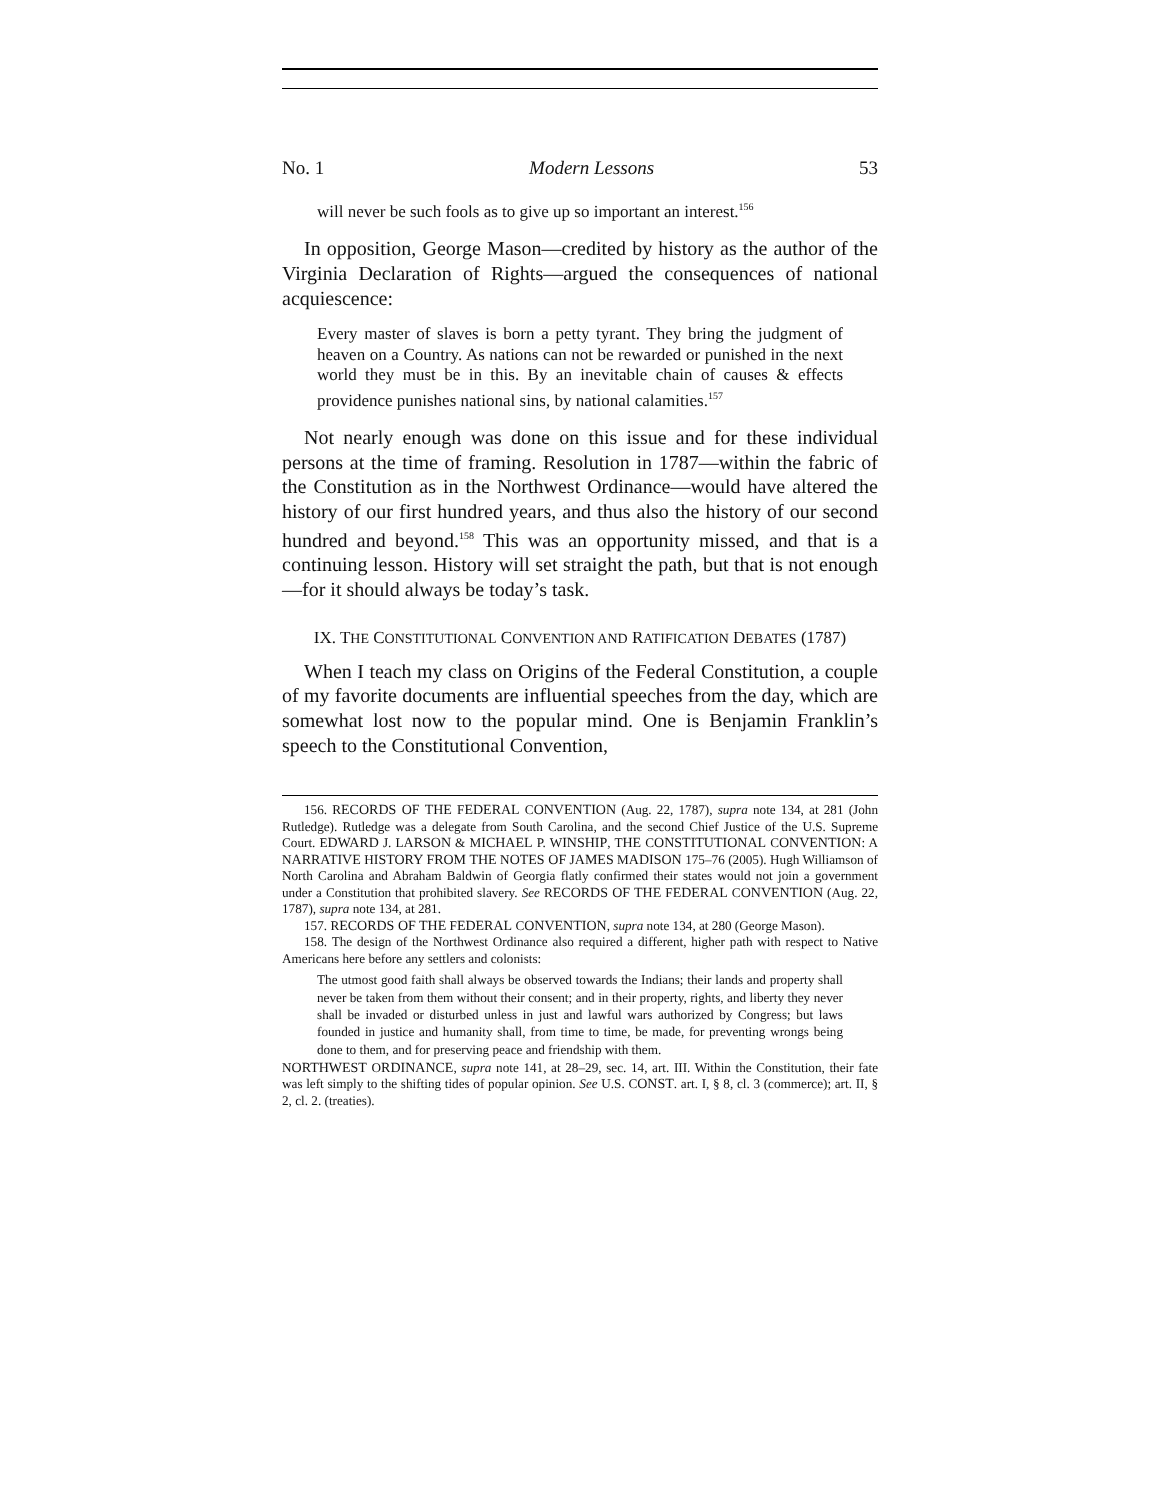No. 1 Modern Lessons 53
will never be such fools as to give up so important an interest.<sup>156</sup>
In opposition, George Mason—credited by history as the author of the Virginia Declaration of Rights—argued the consequences of national acquiescence:
Every master of slaves is born a petty tyrant. They bring the judgment of heaven on a Country. As nations can not be rewarded or punished in the next world they must be in this. By an inevitable chain of causes & effects providence punishes national sins, by national calamities.<sup>157</sup>
Not nearly enough was done on this issue and for these individual persons at the time of framing. Resolution in 1787—within the fabric of the Constitution as in the Northwest Ordinance—would have altered the history of our first hundred years, and thus also the history of our second hundred and beyond.<sup>158</sup> This was an opportunity missed, and that is a continuing lesson. History will set straight the path, but that is not enough—for it should always be today’s task.
IX. THE CONSTITUTIONAL CONVENTION AND RATIFICATION DEBATES (1787)
When I teach my class on Origins of the Federal Constitution, a couple of my favorite documents are influential speeches from the day, which are somewhat lost now to the popular mind. One is Benjamin Franklin’s speech to the Constitutional Convention,
156. RECORDS OF THE FEDERAL CONVENTION (Aug. 22, 1787), supra note 134, at 281 (John Rutledge). Rutledge was a delegate from South Carolina, and the second Chief Justice of the U.S. Supreme Court. EDWARD J. LARSON & MICHAEL P. WINSHIP, THE CONSTITUTIONAL CONVENTION: A NARRATIVE HISTORY FROM THE NOTES OF JAMES MADISON 175–76 (2005). Hugh Williamson of North Carolina and Abraham Baldwin of Georgia flatly confirmed their states would not join a government under a Constitution that prohibited slavery. See RECORDS OF THE FEDERAL CONVENTION (Aug. 22, 1787), supra note 134, at 281.
157. RECORDS OF THE FEDERAL CONVENTION, supra note 134, at 280 (George Mason).
158. The design of the Northwest Ordinance also required a different, higher path with respect to Native Americans here before any settlers and colonists:
The utmost good faith shall always be observed towards the Indians; their lands and property shall never be taken from them without their consent; and in their property, rights, and liberty they never shall be invaded or disturbed unless in just and lawful wars authorized by Congress; but laws founded in justice and humanity shall, from time to time, be made, for preventing wrongs being done to them, and for preserving peace and friendship with them.
NORTHWEST ORDINANCE, supra note 141, at 28–29, sec. 14, art. III. Within the Constitution, their fate was left simply to the shifting tides of popular opinion. See U.S. CONST. art. I, § 8, cl. 3 (commerce); art. II, § 2, cl. 2. (treaties).